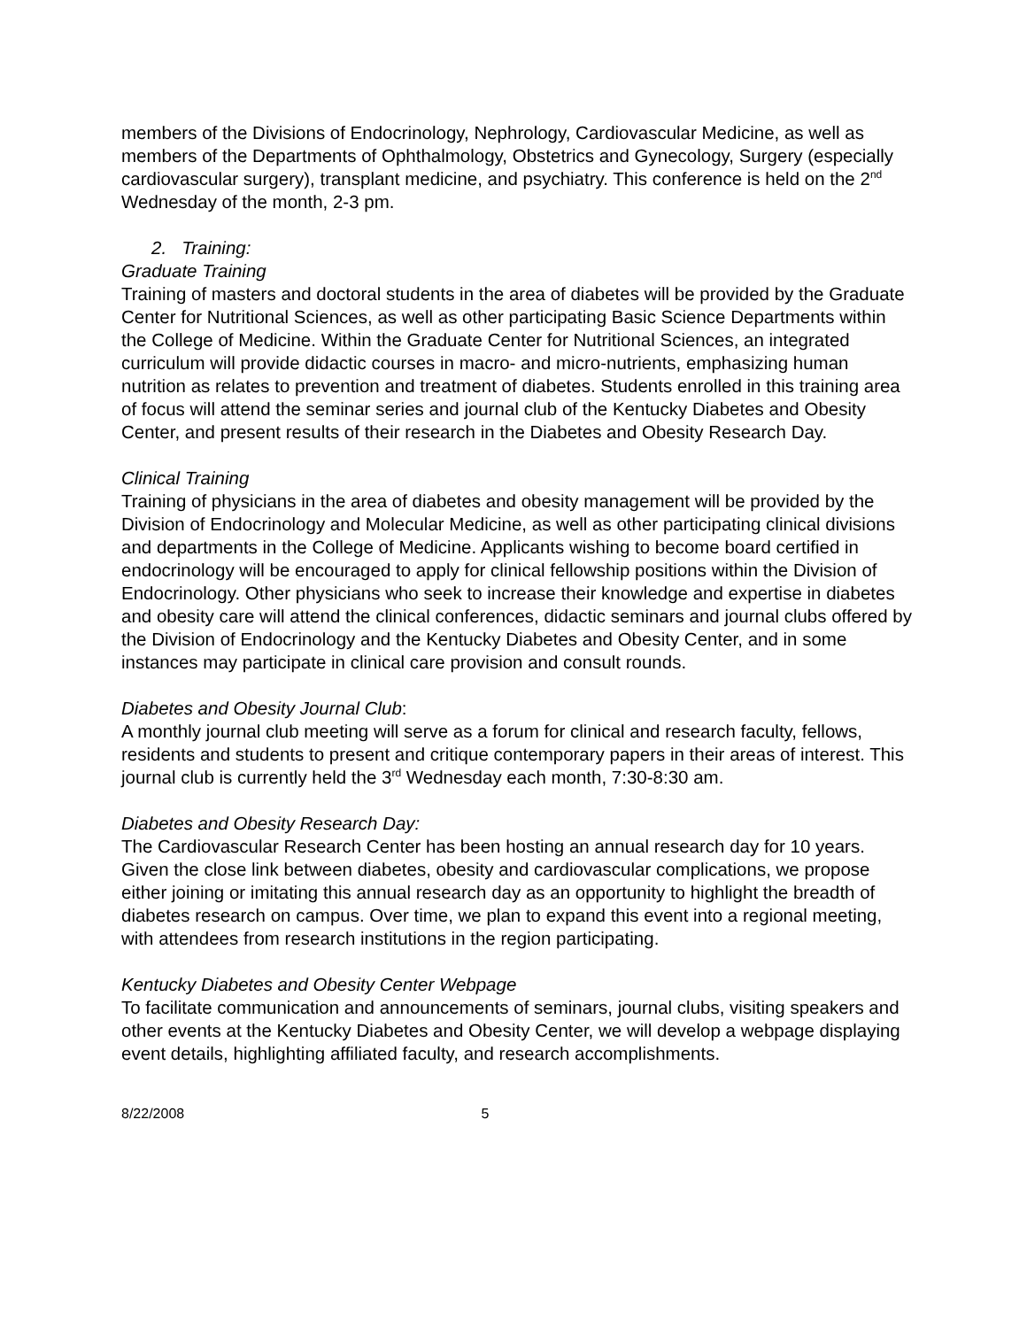members of the Divisions of Endocrinology, Nephrology, Cardiovascular Medicine, as well as members of the Departments of Ophthalmology, Obstetrics and Gynecology, Surgery (especially cardiovascular surgery), transplant medicine, and psychiatry. This conference is held on the 2<sup>nd</sup> Wednesday of the month, 2-3 pm.
2. Training:
Graduate Training
Training of masters and doctoral students in the area of diabetes will be provided by the Graduate Center for Nutritional Sciences, as well as other participating Basic Science Departments within the College of Medicine. Within the Graduate Center for Nutritional Sciences, an integrated curriculum will provide didactic courses in macro- and micro-nutrients, emphasizing human nutrition as relates to prevention and treatment of diabetes. Students enrolled in this training area of focus will attend the seminar series and journal club of the Kentucky Diabetes and Obesity Center, and present results of their research in the Diabetes and Obesity Research Day.
Clinical Training
Training of physicians in the area of diabetes and obesity management will be provided by the Division of Endocrinology and Molecular Medicine, as well as other participating clinical divisions and departments in the College of Medicine. Applicants wishing to become board certified in endocrinology will be encouraged to apply for clinical fellowship positions within the Division of Endocrinology. Other physicians who seek to increase their knowledge and expertise in diabetes and obesity care will attend the clinical conferences, didactic seminars and journal clubs offered by the Division of Endocrinology and the Kentucky Diabetes and Obesity Center, and in some instances may participate in clinical care provision and consult rounds.
Diabetes and Obesity Journal Club:
A monthly journal club meeting will serve as a forum for clinical and research faculty, fellows, residents and students to present and critique contemporary papers in their areas of interest. This journal club is currently held the 3<sup>rd</sup> Wednesday each month, 7:30-8:30 am.
Diabetes and Obesity Research Day:
The Cardiovascular Research Center has been hosting an annual research day for 10 years. Given the close link between diabetes, obesity and cardiovascular complications, we propose either joining or imitating this annual research day as an opportunity to highlight the breadth of diabetes research on campus. Over time, we plan to expand this event into a regional meeting, with attendees from research institutions in the region participating.
Kentucky Diabetes and Obesity Center Webpage
To facilitate communication and announcements of seminars, journal clubs, visiting speakers and other events at the Kentucky Diabetes and Obesity Center, we will develop a webpage displaying event details, highlighting affiliated faculty, and research accomplishments.
8/22/2008 5